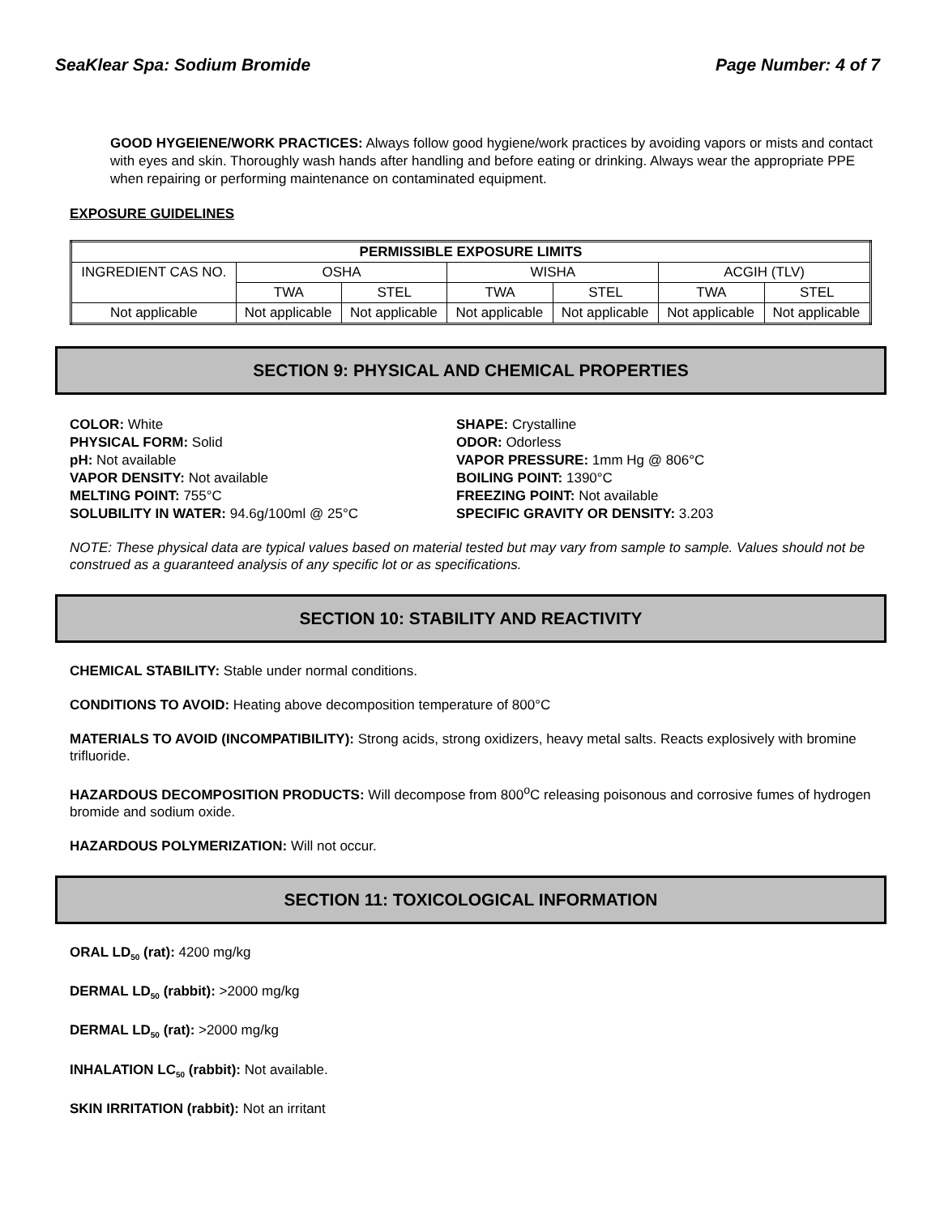SeaKlear Spa: Sodium Bromide Page Number: 4 of 7
GOOD HYGEIENE/WORK PRACTICES: Always follow good hygiene/work practices by avoiding vapors or mists and contact with eyes and skin. Thoroughly wash hands after handling and before eating or drinking. Always wear the appropriate PPE when repairing or performing maintenance on contaminated equipment.
EXPOSURE GUIDELINES
| PERMISSIBLE EXPOSURE LIMITS | | | | | | |
| --- | --- | --- | --- | --- | --- | --- |
| INGREDIENT CAS NO. | OSHA | | WISHA | | ACGIH (TLV) | |
| | TWA | STEL | TWA | STEL | TWA | STEL |
| Not applicable | Not applicable | Not applicable | Not applicable | Not applicable | Not applicable | Not applicable |
SECTION 9: PHYSICAL AND CHEMICAL PROPERTIES
COLOR: White
PHYSICAL FORM: Solid
pH: Not available
VAPOR DENSITY: Not available
MELTING POINT: 755°C
SOLUBILITY IN WATER: 94.6g/100ml @ 25°C
SHAPE: Crystalline
ODOR: Odorless
VAPOR PRESSURE: 1mm Hg @ 806°C
BOILING POINT: 1390°C
FREEZING POINT: Not available
SPECIFIC GRAVITY OR DENSITY: 3.203
NOTE: These physical data are typical values based on material tested but may vary from sample to sample. Values should not be construed as a guaranteed analysis of any specific lot or as specifications.
SECTION 10: STABILITY AND REACTIVITY
CHEMICAL STABILITY: Stable under normal conditions.
CONDITIONS TO AVOID: Heating above decomposition temperature of 800°C
MATERIALS TO AVOID (INCOMPATIBILITY): Strong acids, strong oxidizers, heavy metal salts. Reacts explosively with bromine trifluoride.
HAZARDOUS DECOMPOSITION PRODUCTS: Will decompose from 800<sup>o</sup>C releasing poisonous and corrosive fumes of hydrogen bromide and sodium oxide.
HAZARDOUS POLYMERIZATION: Will not occur.
SECTION 11: TOXICOLOGICAL INFORMATION
ORAL LD<sub>50</sub> (rat): 4200 mg/kg
DERMAL LD<sub>50</sub> (rabbit): >2000 mg/kg
DERMAL LD<sub>50</sub> (rat): >2000 mg/kg
INHALATION LC<sub>50</sub> (rabbit): Not available.
SKIN IRRITATION (rabbit): Not an irritant